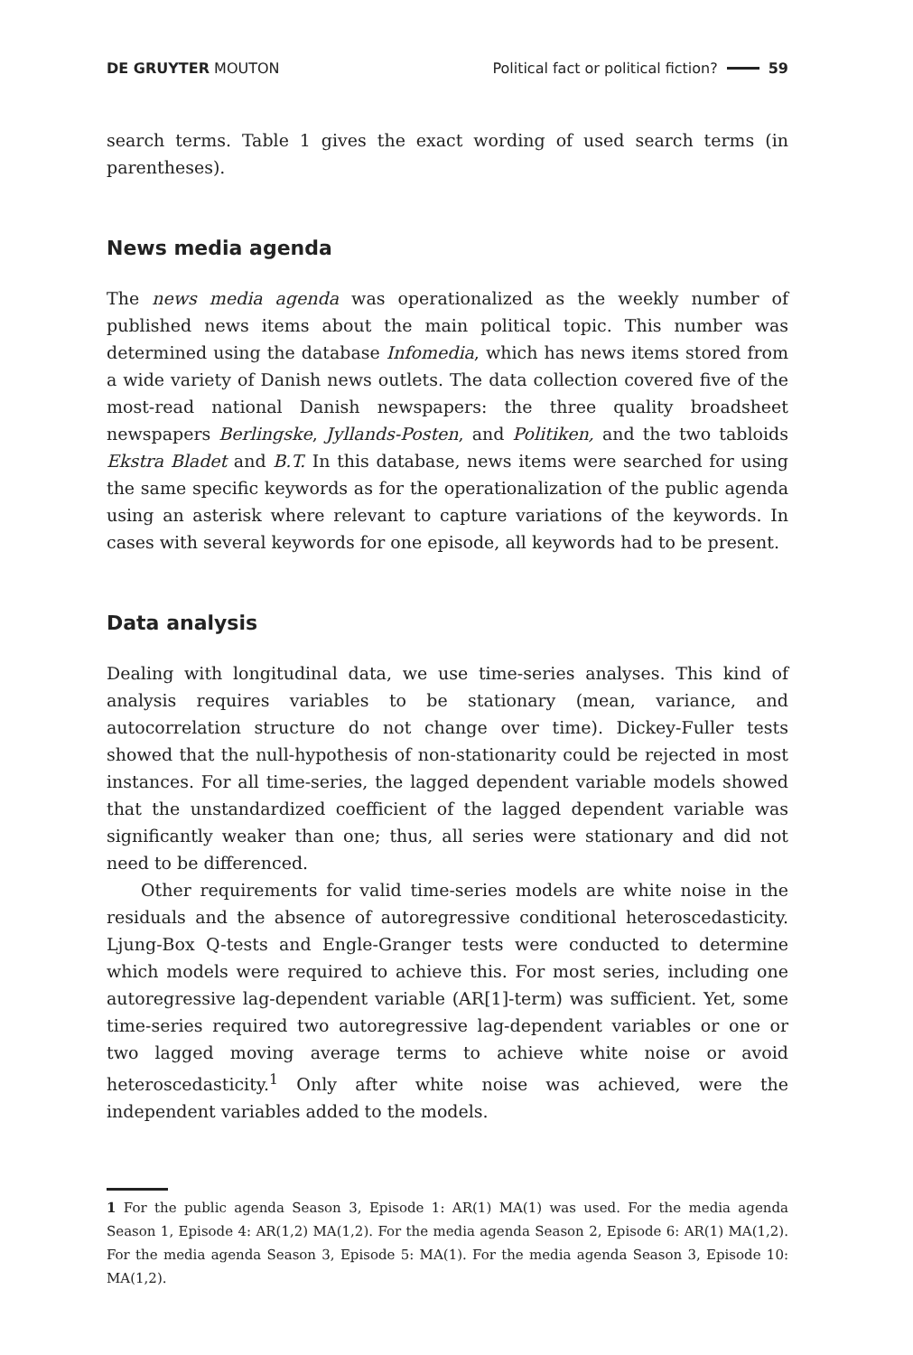DE GRUYTER MOUTON
Political fact or political fiction? 59
search terms. Table 1 gives the exact wording of used search terms (in parentheses).
News media agenda
The news media agenda was operationalized as the weekly number of published news items about the main political topic. This number was determined using the database Infomedia, which has news items stored from a wide variety of Danish news outlets. The data collection covered five of the most-read national Danish newspapers: the three quality broadsheet newspapers Berlingske, Jyllands-Posten, and Politiken, and the two tabloids Ekstra Bladet and B.T. In this database, news items were searched for using the same specific keywords as for the operationalization of the public agenda using an asterisk where relevant to capture variations of the keywords. In cases with several keywords for one episode, all keywords had to be present.
Data analysis
Dealing with longitudinal data, we use time-series analyses. This kind of analysis requires variables to be stationary (mean, variance, and autocorrelation structure do not change over time). Dickey-Fuller tests showed that the null-hypothesis of non-stationarity could be rejected in most instances. For all time-series, the lagged dependent variable models showed that the unstandardized coefficient of the lagged dependent variable was significantly weaker than one; thus, all series were stationary and did not need to be differenced.
Other requirements for valid time-series models are white noise in the residuals and the absence of autoregressive conditional heteroscedasticity. Ljung-Box Q-tests and Engle-Granger tests were conducted to determine which models were required to achieve this. For most series, including one autoregressive lag-dependent variable (AR[1]-term) was sufficient. Yet, some time-series required two autoregressive lag-dependent variables or one or two lagged moving average terms to achieve white noise or avoid heteroscedasticity.<sup>1</sup> Only after white noise was achieved, were the independent variables added to the models.
1 For the public agenda Season 3, Episode 1: AR(1) MA(1) was used. For the media agenda Season 1, Episode 4: AR(1,2) MA(1,2). For the media agenda Season 2, Episode 6: AR(1) MA(1,2). For the media agenda Season 3, Episode 5: MA(1). For the media agenda Season 3, Episode 10: MA(1,2).